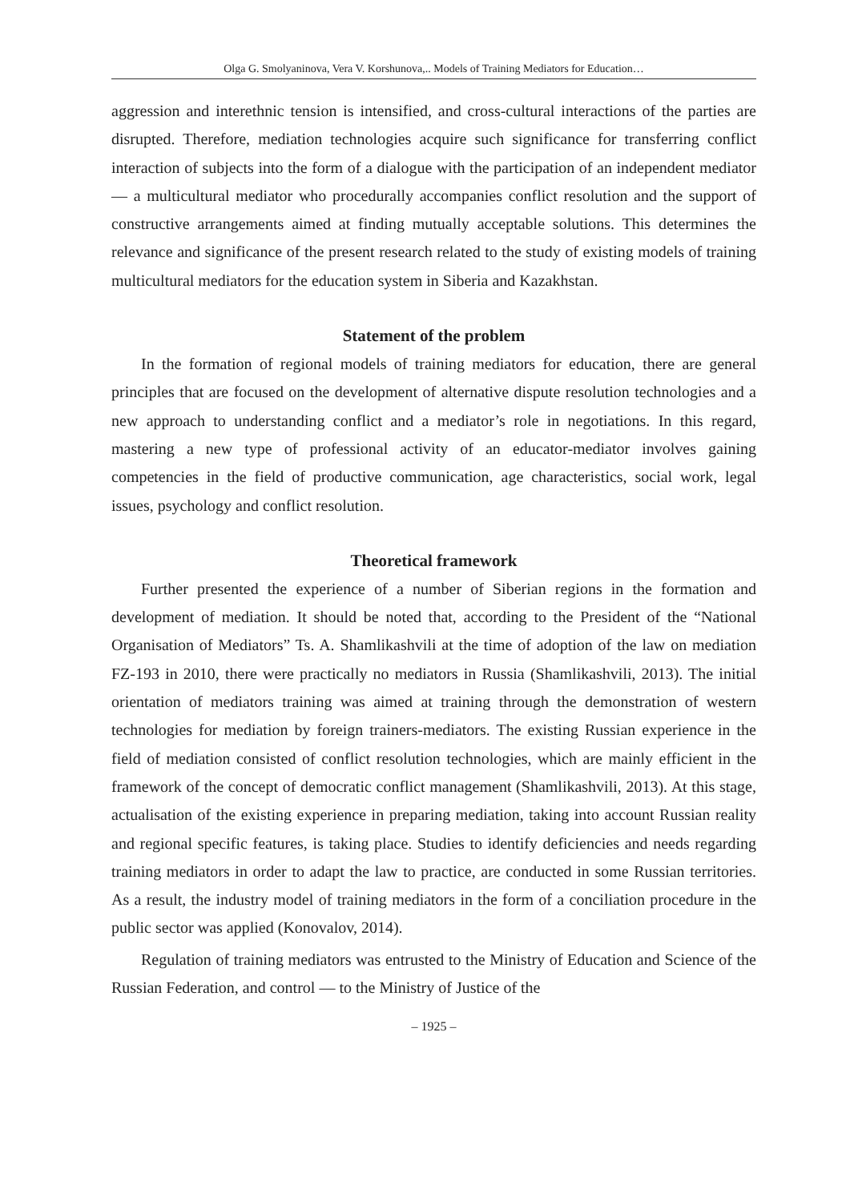Olga G. Smolyaninova, Vera V. Korshunova,.. Models of Training Mediators for Education…
aggression and interethnic tension is intensified, and cross-cultural interactions of the parties are disrupted. Therefore, mediation technologies acquire such significance for transferring conflict interaction of subjects into the form of a dialogue with the participation of an independent mediator — a multicultural mediator who procedurally accompanies conflict resolution and the support of constructive arrangements aimed at finding mutually acceptable solutions. This determines the relevance and significance of the present research related to the study of existing models of training multicultural mediators for the education system in Siberia and Kazakhstan.
Statement of the problem
In the formation of regional models of training mediators for education, there are general principles that are focused on the development of alternative dispute resolution technologies and a new approach to understanding conflict and a mediator’s role in negotiations. In this regard, mastering a new type of professional activity of an educator-mediator involves gaining competencies in the field of productive communication, age characteristics, social work, legal issues, psychology and conflict resolution.
Theoretical framework
Further presented the experience of a number of Siberian regions in the formation and development of mediation. It should be noted that, according to the President of the “National Organisation of Mediators” Ts. A. Shamlikashvili at the time of adoption of the law on mediation FZ-193 in 2010, there were practically no mediators in Russia (Shamlikashvili, 2013). The initial orientation of mediators training was aimed at training through the demonstration of western technologies for mediation by foreign trainers-mediators. The existing Russian experience in the field of mediation consisted of conflict resolution technologies, which are mainly efficient in the framework of the concept of democratic conflict management (Shamlikashvili, 2013). At this stage, actualisation of the existing experience in preparing mediation, taking into account Russian reality and regional specific features, is taking place. Studies to identify deficiencies and needs regarding training mediators in order to adapt the law to practice, are conducted in some Russian territories. As a result, the industry model of training mediators in the form of a conciliation procedure in the public sector was applied (Konovalov, 2014).
Regulation of training mediators was entrusted to the Ministry of Education and Science of the Russian Federation, and control — to the Ministry of Justice of the
– 1925 –